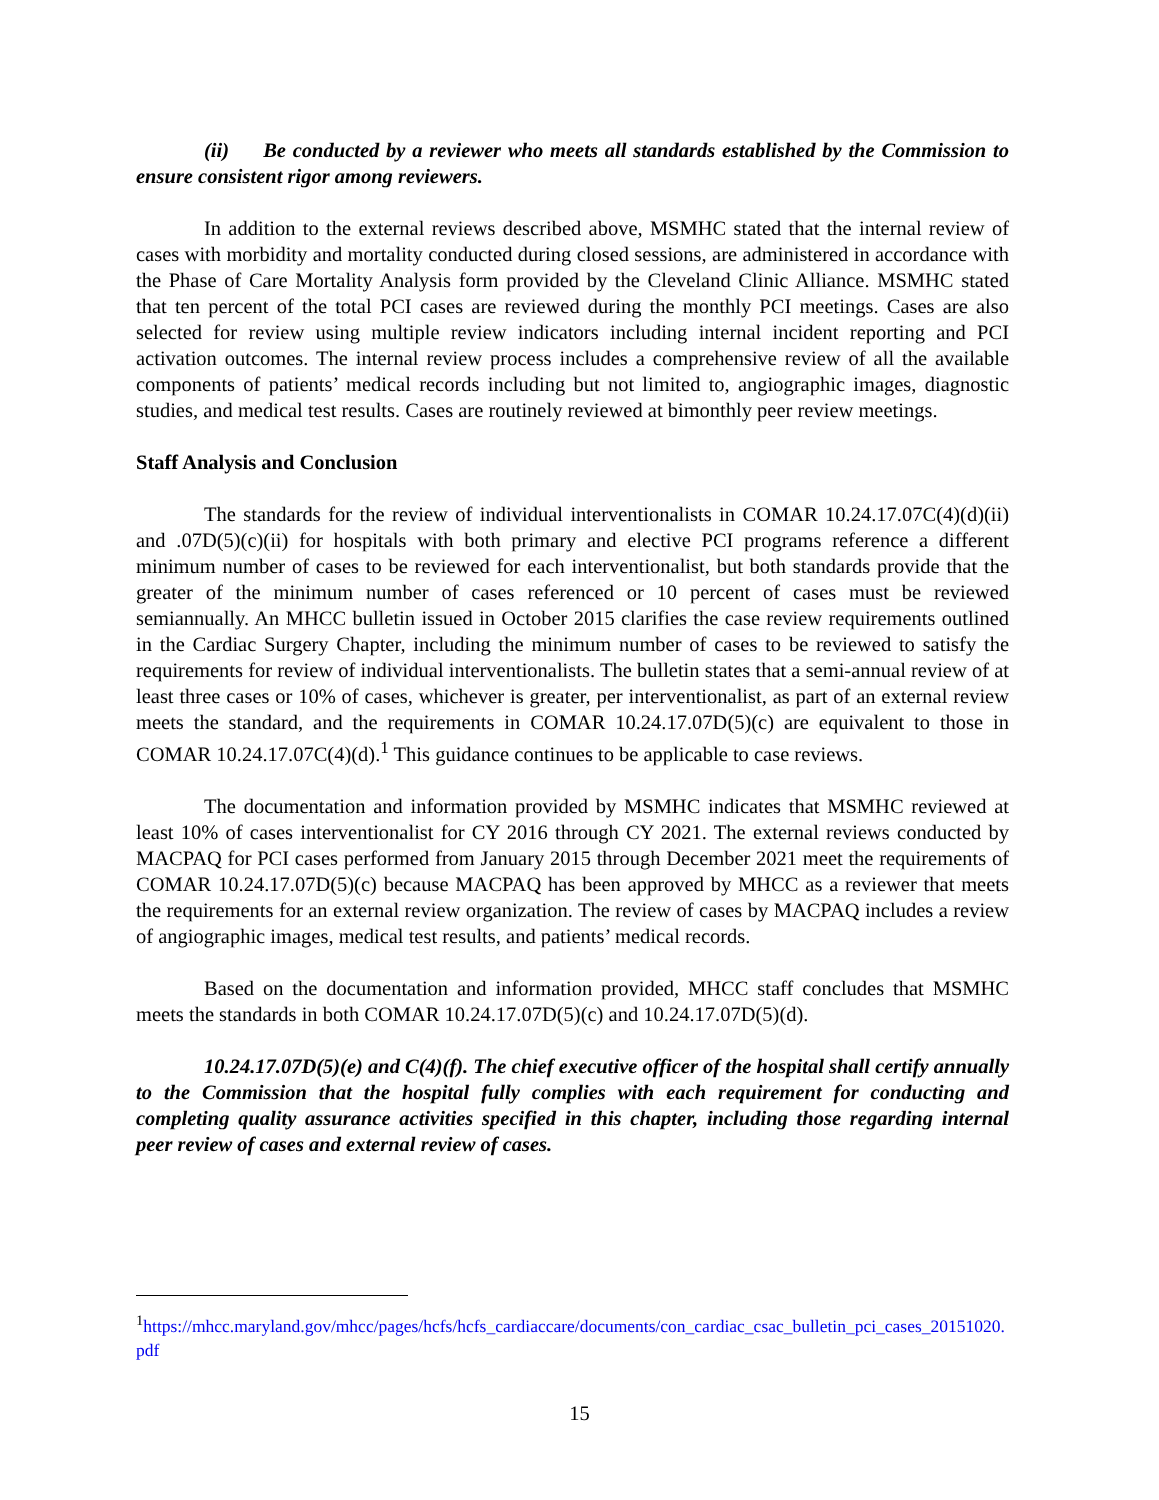(ii) Be conducted by a reviewer who meets all standards established by the Commission to ensure consistent rigor among reviewers.
In addition to the external reviews described above, MSMHC stated that the internal review of cases with morbidity and mortality conducted during closed sessions, are administered in accordance with the Phase of Care Mortality Analysis form provided by the Cleveland Clinic Alliance. MSMHC stated that ten percent of the total PCI cases are reviewed during the monthly PCI meetings. Cases are also selected for review using multiple review indicators including internal incident reporting and PCI activation outcomes. The internal review process includes a comprehensive review of all the available components of patients’ medical records including but not limited to, angiographic images, diagnostic studies, and medical test results. Cases are routinely reviewed at bimonthly peer review meetings.
Staff Analysis and Conclusion
The standards for the review of individual interventionalists in COMAR 10.24.17.07C(4)(d)(ii) and .07D(5)(c)(ii) for hospitals with both primary and elective PCI programs reference a different minimum number of cases to be reviewed for each interventionalist, but both standards provide that the greater of the minimum number of cases referenced or 10 percent of cases must be reviewed semiannually. An MHCC bulletin issued in October 2015 clarifies the case review requirements outlined in the Cardiac Surgery Chapter, including the minimum number of cases to be reviewed to satisfy the requirements for review of individual interventionalists. The bulletin states that a semi-annual review of at least three cases or 10% of cases, whichever is greater, per interventionalist, as part of an external review meets the standard, and the requirements in COMAR 10.24.17.07D(5)(c) are equivalent to those in COMAR 10.24.17.07C(4)(d).<sup>1</sup> This guidance continues to be applicable to case reviews.
The documentation and information provided by MSMHC indicates that MSMHC reviewed at least 10% of cases interventionalist for CY 2016 through CY 2021. The external reviews conducted by MACPAQ for PCI cases performed from January 2015 through December 2021 meet the requirements of COMAR 10.24.17.07D(5)(c) because MACPAQ has been approved by MHCC as a reviewer that meets the requirements for an external review organization. The review of cases by MACPAQ includes a review of angiographic images, medical test results, and patients’ medical records.
Based on the documentation and information provided, MHCC staff concludes that MSMHC meets the standards in both COMAR 10.24.17.07D(5)(c) and 10.24.17.07D(5)(d).
10.24.17.07D(5)(e) and C(4)(f). The chief executive officer of the hospital shall certify annually to the Commission that the hospital fully complies with each requirement for conducting and completing quality assurance activities specified in this chapter, including those regarding internal peer review of cases and external review of cases.
<sup>1</sup> https://mhcc.maryland.gov/mhcc/pages/hcfs/hcfs_cardiaccare/documents/con_cardiac_csac_bulletin_pci_cases_20151020.pdf
15